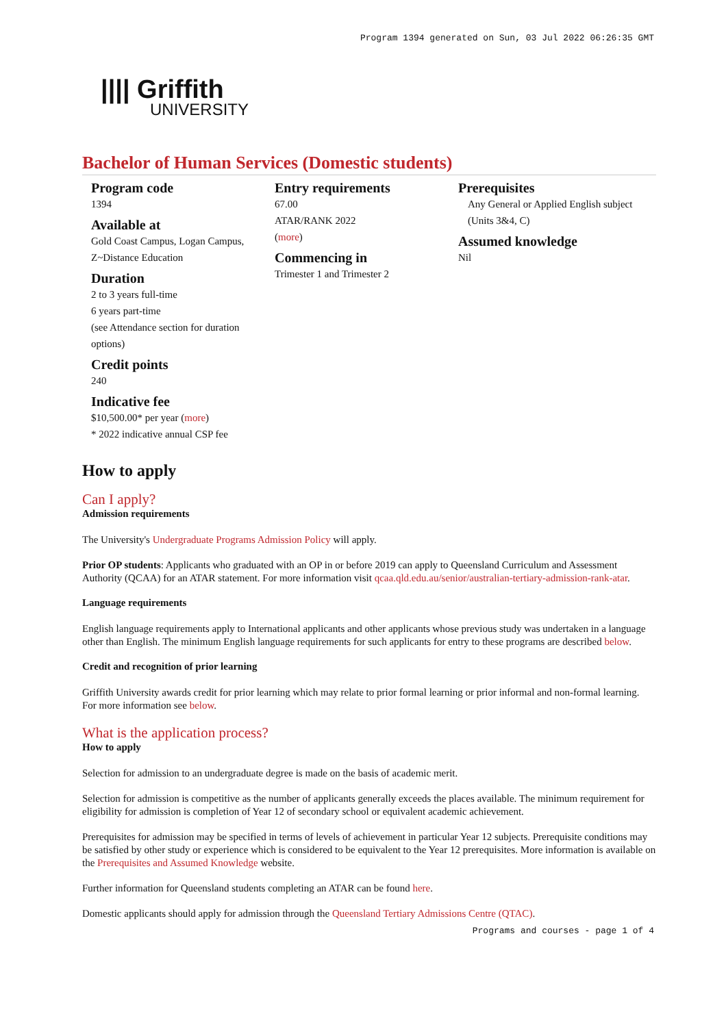Program 1394 generated on Sun, 03 Jul 2022 06:26:35 GMT
|||| Griffith
UNIVERSITY
Bachelor of Human Services (Domestic students)
Program code
1394
Available at
Gold Coast Campus, Logan Campus, Z~Distance Education
Duration
2 to 3 years full-time
6 years part-time
(see Attendance section for duration options)
Credit points
240
Indicative fee
$10,500.00* per year (more)
* 2022 indicative annual CSP fee
Entry requirements
67.00
ATAR/RANK 2022
(more)
Commencing in
Trimester 1 and Trimester 2
Prerequisites
Any General or Applied English subject (Units 3&4, C)
Assumed knowledge
Nil
How to apply
Can I apply?
Admission requirements
The University's Undergraduate Programs Admission Policy will apply.
Prior OP students: Applicants who graduated with an OP in or before 2019 can apply to Queensland Curriculum and Assessment Authority (QCAA) for an ATAR statement. For more information visit qcaa.qld.edu.au/senior/australian-tertiary-admission-rank-atar.
Language requirements
English language requirements apply to International applicants and other applicants whose previous study was undertaken in a language other than English. The minimum English language requirements for such applicants for entry to these programs are described below.
Credit and recognition of prior learning
Griffith University awards credit for prior learning which may relate to prior formal learning or prior informal and non-formal learning. For more information see below.
What is the application process?
How to apply
Selection for admission to an undergraduate degree is made on the basis of academic merit.
Selection for admission is competitive as the number of applicants generally exceeds the places available. The minimum requirement for eligibility for admission is completion of Year 12 of secondary school or equivalent academic achievement.
Prerequisites for admission may be specified in terms of levels of achievement in particular Year 12 subjects. Prerequisite conditions may be satisfied by other study or experience which is considered to be equivalent to the Year 12 prerequisites. More information is available on the Prerequisites and Assumed Knowledge website.
Further information for Queensland students completing an ATAR can be found here.
Domestic applicants should apply for admission through the Queensland Tertiary Admissions Centre (QTAC).
Programs and courses - page 1 of 4